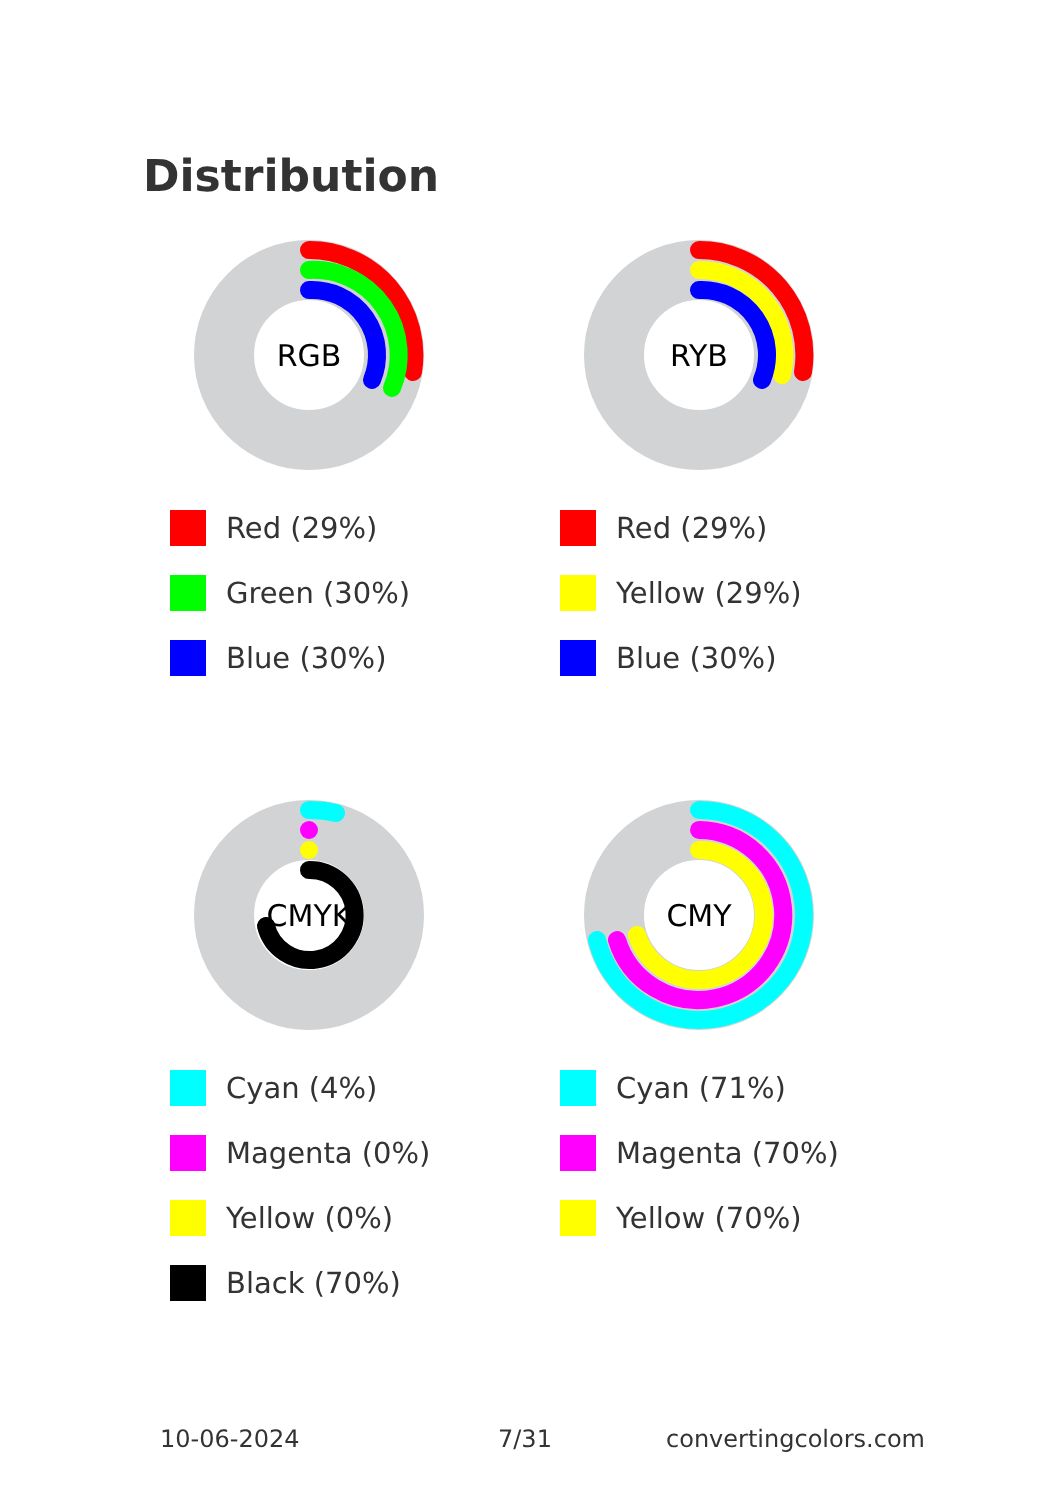Distribution
RGB
Red (29%)
Green (30%)
Blue (30%)
RYB
Red (29%)
Yellow (29%)
Blue (30%)
CMYK
Cyan (4%)
Magenta (0%)
Yellow (0%)
Black (70%)
CMY
Cyan (71%)
Magenta (70%)
Yellow (70%)
10-06-2024 7/31 convertingcolors.com